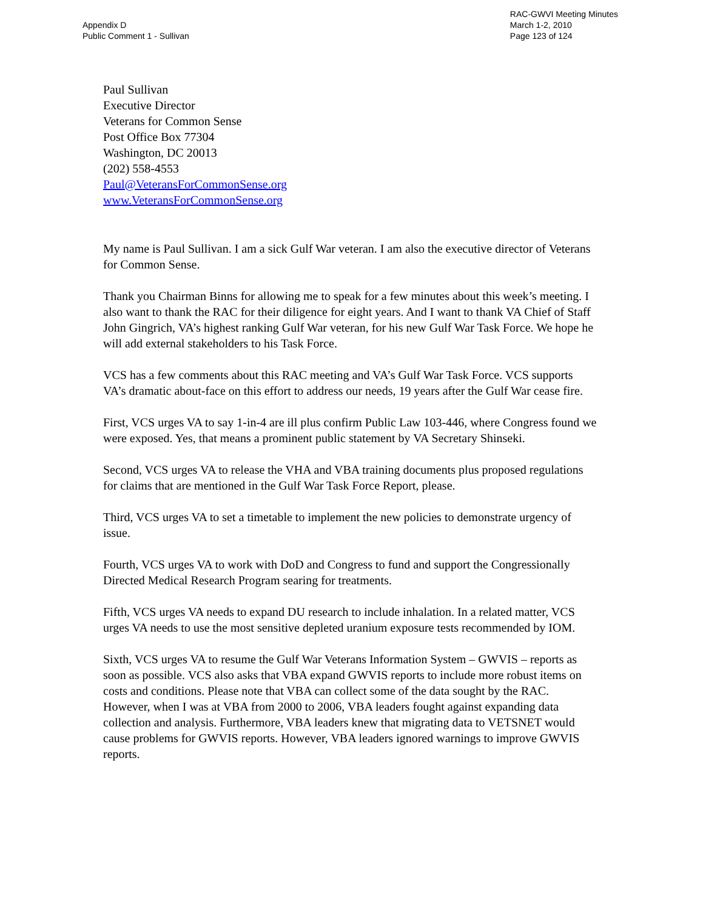Appendix D
Public Comment 1 - Sullivan
RAC-GWVI Meeting Minutes
March 1-2, 2010
Page 123 of 124
Paul Sullivan
Executive Director
Veterans for Common Sense
Post Office Box 77304
Washington, DC 20013
(202) 558-4553
Paul@VeteransForCommonSense.org
www.VeteransForCommonSense.org
My name is Paul Sullivan. I am a sick Gulf War veteran. I am also the executive director of Veterans for Common Sense.
Thank you Chairman Binns for allowing me to speak for a few minutes about this week’s meeting. I also want to thank the RAC for their diligence for eight years. And I want to thank VA Chief of Staff John Gingrich, VA’s highest ranking Gulf War veteran, for his new Gulf War Task Force. We hope he will add external stakeholders to his Task Force.
VCS has a few comments about this RAC meeting and VA’s Gulf War Task Force. VCS supports VA’s dramatic about-face on this effort to address our needs, 19 years after the Gulf War cease fire.
First, VCS urges VA to say 1-in-4 are ill plus confirm Public Law 103-446, where Congress found we were exposed. Yes, that means a prominent public statement by VA Secretary Shinseki.
Second, VCS urges VA to release the VHA and VBA training documents plus proposed regulations for claims that are mentioned in the Gulf War Task Force Report, please.
Third, VCS urges VA to set a timetable to implement the new policies to demonstrate urgency of issue.
Fourth, VCS urges VA to work with DoD and Congress to fund and support the Congressionally Directed Medical Research Program searing for treatments.
Fifth, VCS urges VA needs to expand DU research to include inhalation. In a related matter, VCS urges VA needs to use the most sensitive depleted uranium exposure tests recommended by IOM.
Sixth, VCS urges VA to resume the Gulf War Veterans Information System – GWVIS – reports as soon as possible. VCS also asks that VBA expand GWVIS reports to include more robust items on costs and conditions. Please note that VBA can collect some of the data sought by the RAC. However, when I was at VBA from 2000 to 2006, VBA leaders fought against expanding data collection and analysis. Furthermore, VBA leaders knew that migrating data to VETSNET would cause problems for GWVIS reports. However, VBA leaders ignored warnings to improve GWVIS reports.